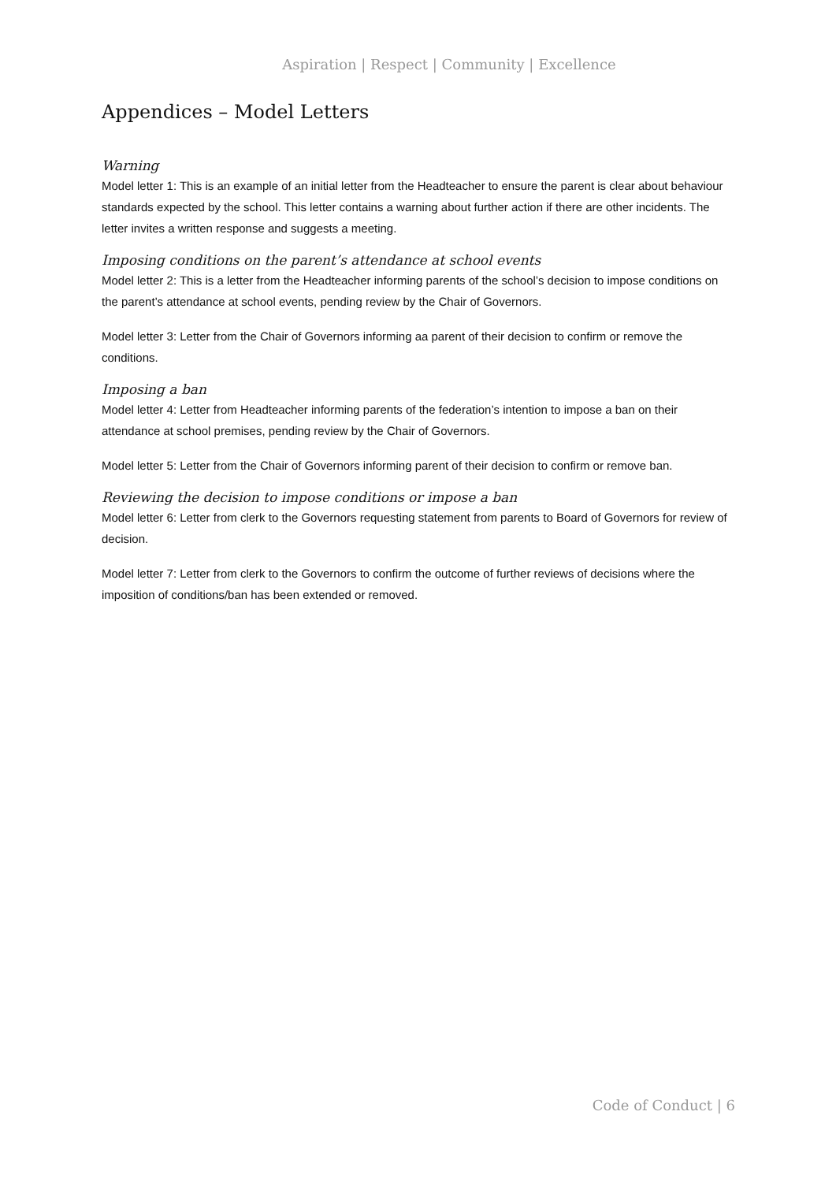Aspiration | Respect | Community | Excellence
Appendices – Model Letters
Warning
Model letter 1: This is an example of an initial letter from the Headteacher to ensure the parent is clear about behaviour standards expected by the school. This letter contains a warning about further action if there are other incidents. The letter invites a written response and suggests a meeting.
Imposing conditions on the parent’s attendance at school events
Model letter 2: This is a letter from the Headteacher informing parents of the school’s decision to impose conditions on the parent’s attendance at school events, pending review by the Chair of Governors.
Model letter 3: Letter from the Chair of Governors informing aa parent of their decision to confirm or remove the conditions.
Imposing a ban
Model letter 4: Letter from Headteacher informing parents of the federation’s intention to impose a ban on their attendance at school premises, pending review by the Chair of Governors.
Model letter 5: Letter from the Chair of Governors informing parent of their decision to confirm or remove ban.
Reviewing the decision to impose conditions or impose a ban
Model letter 6: Letter from clerk to the Governors requesting statement from parents to Board of Governors for review of decision.
Model letter 7: Letter from clerk to the Governors to confirm the outcome of further reviews of decisions where the imposition of conditions/ban has been extended or removed.
Code of Conduct | 6